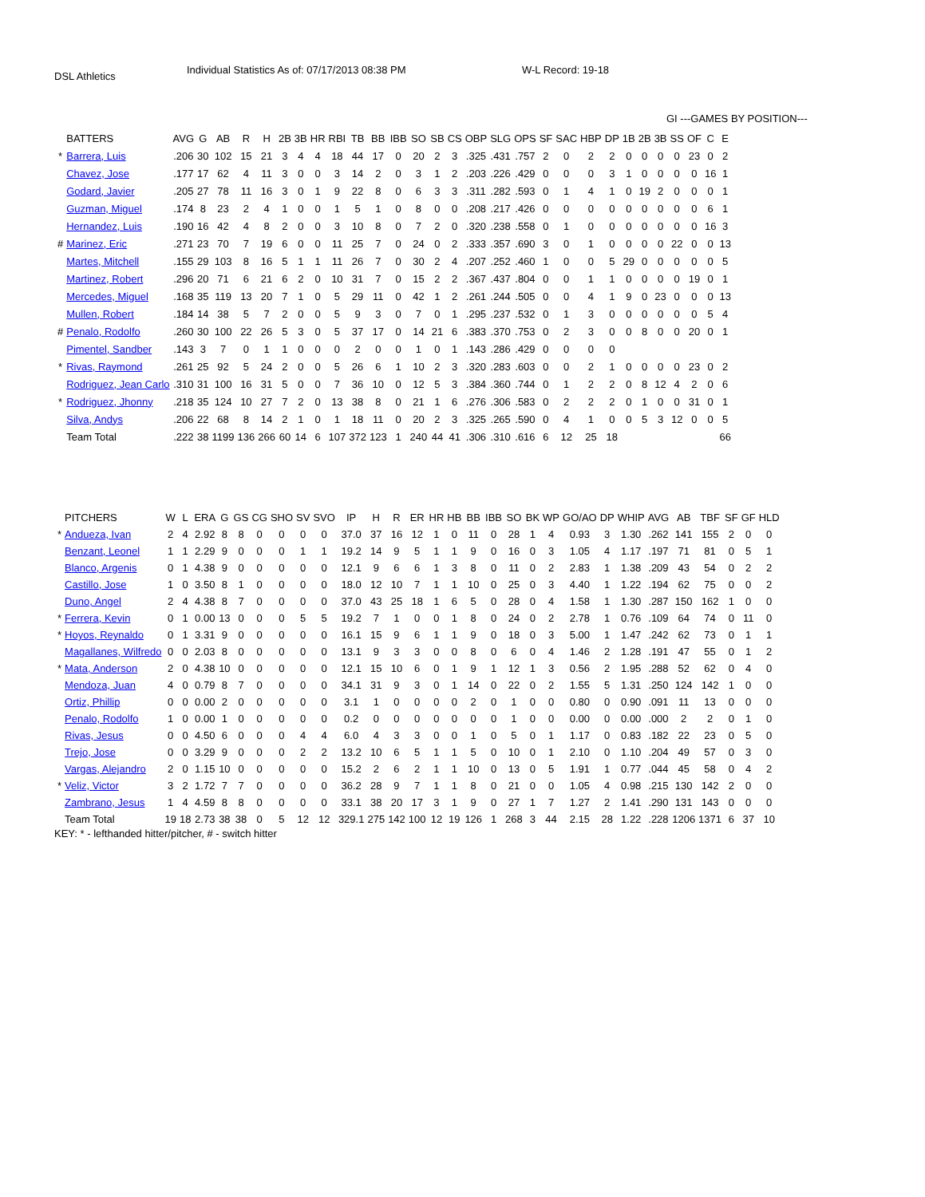DSL Athletics
Individual Statistics As of: 07/17/2013 08:38 PM W-L Record: 19-18
GI ---GAMES BY POSITION---
| | BATTERS | AVG | G | AB | R | H | 2B | 3B | HR | RBI | TB | BB | IBB | SO | SB | CS | OBP | SLG | OPS | SF | SAC | HBP | DP | 1B | 2B | 3B | SS | OF | C | E |
| --- | --- | --- | --- | --- | --- | --- | --- | --- | --- | --- | --- | --- | --- | --- | --- | --- | --- | --- | --- | --- | --- | --- | --- | --- | --- | --- | --- | --- | --- | --- |
| * | Barrera, Luis | .206 | 30 | 102 | 15 | 21 | 3 | 4 | 4 | 18 | 44 | 17 | 0 | 20 | 2 | 3 | .325 | .431 | .757 | 2 | 0 | 2 | 2 | 0 | 0 | 0 | 0 | 23 | 0 | 2 |
| | Chavez, Jose | .177 | 17 | 62 | 4 | 11 | 3 | 0 | 0 | 3 | 14 | 2 | 0 | 3 | 1 | 2 | .203 | .226 | .429 | 0 | 0 | 0 | 3 | 1 | 0 | 0 | 0 | 0 | 16 | 1 |
| | Godard, Javier | .205 | 27 | 78 | 11 | 16 | 3 | 0 | 1 | 9 | 22 | 8 | 0 | 6 | 3 | 3 | .311 | .282 | .593 | 0 | 1 | 4 | 1 | 0 | 19 | 2 | 0 | 0 | 0 | 1 |
| | Guzman, Miguel | .174 | 8 | 23 | 2 | 4 | 1 | 0 | 0 | 1 | 5 | 1 | 0 | 8 | 0 | 0 | .208 | .217 | .426 | 0 | 0 | 0 | 0 | 0 | 0 | 0 | 0 | 0 | 6 | 1 |
| | Hernandez, Luis | .190 | 16 | 42 | 4 | 8 | 2 | 0 | 0 | 3 | 10 | 8 | 0 | 7 | 2 | 0 | .320 | .238 | .558 | 0 | 1 | 0 | 0 | 0 | 0 | 0 | 0 | 0 | 16 | 3 |
| # | Marinez, Eric | .271 | 23 | 70 | 7 | 19 | 6 | 0 | 0 | 11 | 25 | 7 | 0 | 24 | 0 | 2 | .333 | .357 | .690 | 3 | 0 | 1 | 0 | 0 | 0 | 0 | 22 | 0 | 0 | 13 |
| | Martes, Mitchell | .155 | 29 | 103 | 8 | 16 | 5 | 1 | 1 | 11 | 26 | 7 | 0 | 30 | 2 | 4 | .207 | .252 | .460 | 1 | 0 | 0 | 5 | 29 | 0 | 0 | 0 | 0 | 0 | 5 |
| | Martinez, Robert | .296 | 20 | 71 | 6 | 21 | 6 | 2 | 0 | 10 | 31 | 7 | 0 | 15 | 2 | 2 | .367 | .437 | .804 | 0 | 0 | 1 | 1 | 0 | 0 | 0 | 0 | 19 | 0 | 1 |
| | Mercedes, Miguel | .168 | 35 | 119 | 13 | 20 | 7 | 1 | 0 | 5 | 29 | 11 | 0 | 42 | 1 | 2 | .261 | .244 | .505 | 0 | 0 | 4 | 1 | 9 | 0 | 23 | 0 | 0 | 0 | 13 |
| | Mullen, Robert | .184 | 14 | 38 | 5 | 7 | 2 | 0 | 0 | 5 | 9 | 3 | 0 | 7 | 0 | 1 | .295 | .237 | .532 | 0 | 1 | 3 | 0 | 0 | 0 | 0 | 0 | 0 | 5 | 4 |
| # | Penalo, Rodolfo | .260 | 30 | 100 | 22 | 26 | 5 | 3 | 0 | 5 | 37 | 17 | 0 | 14 | 21 | 6 | .383 | .370 | .753 | 0 | 2 | 3 | 0 | 0 | 8 | 0 | 0 | 20 | 0 | 1 |
| | Pimentel, Sandber | .143 | 3 | 7 | 0 | 1 | 1 | 0 | 0 | 0 | 2 | 0 | 0 | 1 | 0 | 1 | .143 | .286 | .429 | 0 | 0 | 0 | 0 | | | | | | | |
| * | Rivas, Raymond | .261 | 25 | 92 | 5 | 24 | 2 | 0 | 0 | 5 | 26 | 6 | 1 | 10 | 2 | 3 | .320 | .283 | .603 | 0 | 0 | 2 | 1 | 0 | 0 | 0 | 0 | 23 | 0 | 2 |
| | Rodriguez, Jean Carlo | .310 | 31 | 100 | 16 | 31 | 5 | 0 | 0 | 7 | 36 | 10 | 0 | 12 | 5 | 3 | .384 | .360 | .744 | 0 | 1 | 2 | 2 | 0 | 8 | 12 | 4 | 2 | 0 | 6 |
| * | Rodriguez, Jhonny | .218 | 35 | 124 | 10 | 27 | 7 | 2 | 0 | 13 | 38 | 8 | 0 | 21 | 1 | 6 | .276 | .306 | .583 | 0 | 2 | 2 | 2 | 0 | 1 | 0 | 0 | 31 | 0 | 1 |
| | Silva, Andys | .206 | 22 | 68 | 8 | 14 | 2 | 1 | 0 | 1 | 18 | 11 | 0 | 20 | 2 | 3 | .325 | .265 | .590 | 0 | 4 | 1 | 0 | 0 | 5 | 3 | 12 | 0 | 0 | 5 |
| | Team Total | .222 | 38 | 1199 | 136 | 266 | 60 | 14 | 6 | 107 | 372 | 123 | 1 | 240 | 44 | 41 | .306 | .310 | .616 | 6 | 12 | 25 | 18 | | | | | | | 66 |
| | PITCHERS | W | L | ERA | G | GS | CG | SHO | SV | SVO | IP | H | R | ER | HR | HB | BB | IBB | SO | BK | WP | GO/AO | DP | WHIP | AVG | AB | TBF | SF | GF | HLD |
| --- | --- | --- | --- | --- | --- | --- | --- | --- | --- | --- | --- | --- | --- | --- | --- | --- | --- | --- | --- | --- | --- | --- | --- | --- | --- | --- | --- | --- | --- | --- |
| * | Andueza, Ivan | 2 | 4 | 2.92 | 8 | 8 | 0 | 0 | 0 | 0 | 37.0 | 37 | 16 | 12 | 1 | 0 | 11 | 0 | 28 | 1 | 4 | 0.93 | 3 | 1.30 | .262 | 141 | 155 | 2 | 0 | 0 |
| | Benzant, Leonel | 1 | 1 | 2.29 | 9 | 0 | 0 | 0 | 1 | 1 | 19.2 | 14 | 9 | 5 | 1 | 1 | 9 | 0 | 16 | 0 | 3 | 1.05 | 4 | 1.17 | .197 | 71 | 81 | 0 | 5 | 1 |
| | Blanco, Argenis | 0 | 1 | 4.38 | 9 | 0 | 0 | 0 | 0 | 0 | 12.1 | 9 | 6 | 6 | 1 | 3 | 8 | 0 | 11 | 0 | 2 | 2.83 | 1 | 1.38 | .209 | 43 | 54 | 0 | 2 | 2 |
| | Castillo, Jose | 1 | 0 | 3.50 | 8 | 1 | 0 | 0 | 0 | 0 | 18.0 | 12 | 10 | 7 | 1 | 1 | 10 | 0 | 25 | 0 | 3 | 4.40 | 1 | 1.22 | .194 | 62 | 75 | 0 | 0 | 2 |
| | Duno, Angel | 2 | 4 | 4.38 | 8 | 7 | 0 | 0 | 0 | 0 | 37.0 | 43 | 25 | 18 | 1 | 6 | 5 | 0 | 28 | 0 | 4 | 1.58 | 1 | 1.30 | .287 | 150 | 162 | 1 | 0 | 0 |
| * | Ferrera, Kevin | 0 | 1 | 0.00 | 13 | 0 | 0 | 0 | 5 | 5 | 19.2 | 7 | 1 | 0 | 0 | 1 | 8 | 0 | 24 | 0 | 2 | 2.78 | 1 | 0.76 | .109 | 64 | 74 | 0 | 11 | 0 |
| * | Hoyos, Reynaldo | 0 | 1 | 3.31 | 9 | 0 | 0 | 0 | 0 | 0 | 16.1 | 15 | 9 | 6 | 1 | 1 | 9 | 0 | 18 | 0 | 3 | 5.00 | 1 | 1.47 | .242 | 62 | 73 | 0 | 1 | 1 |
| | Magallanes, Wilfredo | 0 | 0 | 2.03 | 8 | 0 | 0 | 0 | 0 | 0 | 13.1 | 9 | 3 | 3 | 0 | 0 | 8 | 0 | 6 | 0 | 4 | 1.46 | 2 | 1.28 | .191 | 47 | 55 | 0 | 1 | 2 |
| * | Mata, Anderson | 2 | 0 | 4.38 | 10 | 0 | 0 | 0 | 0 | 0 | 12.1 | 15 | 10 | 6 | 0 | 1 | 9 | 1 | 12 | 1 | 3 | 0.56 | 2 | 1.95 | .288 | 52 | 62 | 0 | 4 | 0 |
| | Mendoza, Juan | 4 | 0 | 0.79 | 8 | 7 | 0 | 0 | 0 | 0 | 34.1 | 31 | 9 | 3 | 0 | 1 | 14 | 0 | 22 | 0 | 2 | 1.55 | 5 | 1.31 | .250 | 124 | 142 | 1 | 0 | 0 |
| | Ortiz, Phillip | 0 | 0 | 0.00 | 2 | 0 | 0 | 0 | 0 | 0 | 3.1 | 1 | 0 | 0 | 0 | 0 | 2 | 0 | 1 | 0 | 0 | 0.80 | 0 | 0.90 | .091 | 11 | 13 | 0 | 0 | 0 |
| | Penalo, Rodolfo | 1 | 0 | 0.00 | 1 | 0 | 0 | 0 | 0 | 0 | 0.2 | 0 | 0 | 0 | 0 | 0 | 0 | 0 | 1 | 0 | 0 | 0.00 | 0 | 0.00 | .000 | 2 | 2 | 0 | 1 | 0 |
| | Rivas, Jesus | 0 | 0 | 4.50 | 6 | 0 | 0 | 0 | 4 | 4 | 6.0 | 4 | 3 | 3 | 0 | 0 | 1 | 0 | 5 | 0 | 1 | 1.17 | 0 | 0.83 | .182 | 22 | 23 | 0 | 5 | 0 |
| | Trejo, Jose | 0 | 0 | 3.29 | 9 | 0 | 0 | 0 | 2 | 2 | 13.2 | 10 | 6 | 5 | 1 | 1 | 5 | 0 | 10 | 0 | 1 | 2.10 | 0 | 1.10 | .204 | 49 | 57 | 0 | 3 | 0 |
| | Vargas, Alejandro | 2 | 0 | 1.15 | 10 | 0 | 0 | 0 | 0 | 0 | 15.2 | 2 | 6 | 2 | 1 | 1 | 10 | 0 | 13 | 0 | 5 | 1.91 | 1 | 0.77 | .044 | 45 | 58 | 0 | 4 | 2 |
| * | Veliz, Victor | 3 | 2 | 1.72 | 7 | 7 | 0 | 0 | 0 | 0 | 36.2 | 28 | 9 | 7 | 1 | 1 | 8 | 0 | 21 | 0 | 0 | 1.05 | 4 | 0.98 | .215 | 130 | 142 | 2 | 0 | 0 |
| | Zambrano, Jesus | 1 | 4 | 4.59 | 8 | 8 | 0 | 0 | 0 | 0 | 33.1 | 38 | 20 | 17 | 3 | 1 | 9 | 0 | 27 | 1 | 7 | 1.27 | 2 | 1.41 | .290 | 131 | 143 | 0 | 0 | 0 |
| | Team Total | 19 | 18 | 2.73 | 38 | 38 | 0 | 5 | 12 | 12 | 329.1 | 275 | 142 | 100 | 12 | 19 | 126 | 1 | 268 | 3 | 44 | 2.15 | 28 | 1.22 | .228 | 1206 | 1371 | 6 | 37 | 10 |
KEY: * - lefthanded hitter/pitcher, # - switch hitter